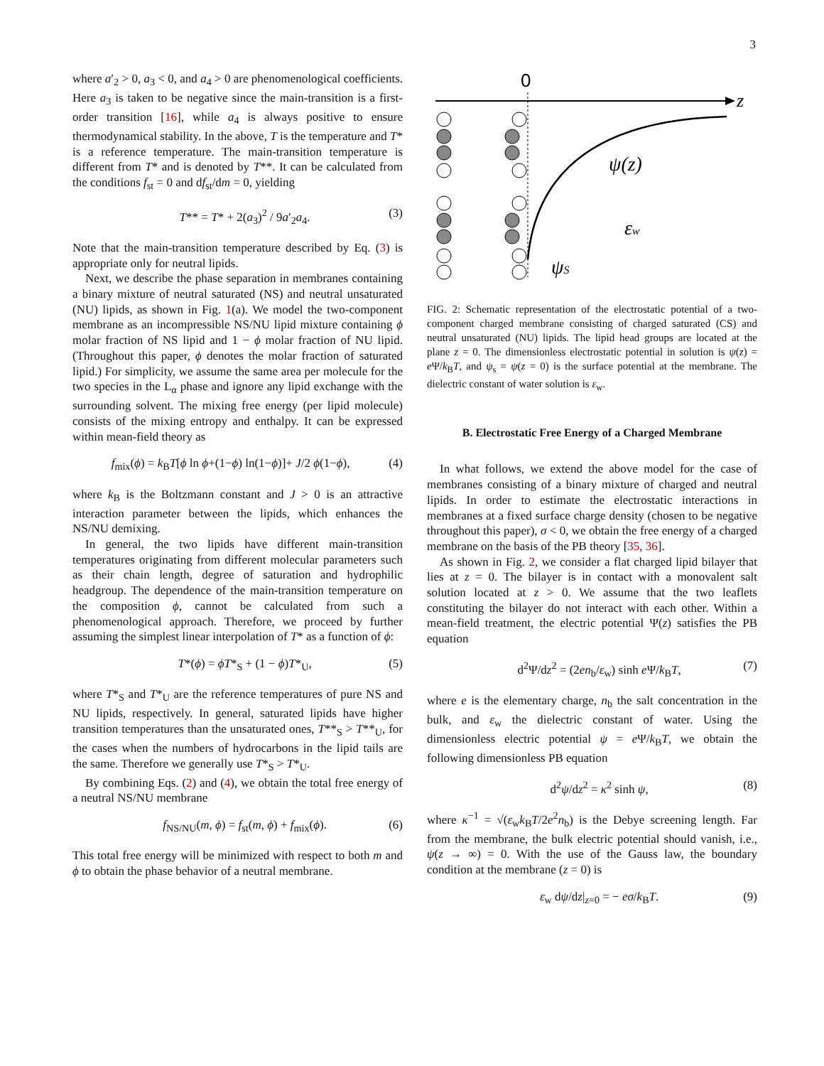3
where a′<sub>2</sub> > 0, a<sub>3</sub> < 0, and a<sub>4</sub> > 0 are phenomenological coefficients. Here a<sub>3</sub> is taken to be negative since the main-transition is a first-order transition [16], while a<sub>4</sub> is always positive to ensure thermodynamical stability. In the above, T is the temperature and T* is a reference temperature. The main-transition temperature is different from T* and is denoted by T**. It can be calculated from the conditions f<sub>st</sub> = 0 and df<sub>st</sub>/dm = 0, yielding
T** = T* + 2(a<sub>3</sub>)<sup>2</sup> / 9a′<sub>2</sub>a<sub>4</sub>. (3)
Note that the main-transition temperature described by Eq. (3) is appropriate only for neutral lipids.
Next, we describe the phase separation in membranes containing a binary mixture of neutral saturated (NS) and neutral unsaturated (NU) lipids, as shown in Fig. 1(a). We model the two-component membrane as an incompressible NS/NU lipid mixture containing ϕ molar fraction of NS lipid and 1 − ϕ molar fraction of NU lipid. (Throughout this paper, ϕ denotes the molar fraction of saturated lipid.) For simplicity, we assume the same area per molecule for the two species in the L<sub>α</sub> phase and ignore any lipid exchange with the surrounding solvent. The mixing free energy (per lipid molecule) consists of the mixing entropy and enthalpy. It can be expressed within mean-field theory as
f<sub>mix</sub>(ϕ) = k<sub>B</sub>T[ϕ ln ϕ+(1−ϕ) ln(1−ϕ)]+ J/2 ϕ(1−ϕ), (4)
where k<sub>B</sub> is the Boltzmann constant and J > 0 is an attractive interaction parameter between the lipids, which enhances the NS/NU demixing.
In general, the two lipids have different main-transition temperatures originating from different molecular parameters such as their chain length, degree of saturation and hydrophilic headgroup. The dependence of the main-transition temperature on the composition ϕ, cannot be calculated from such a phenomenological approach. Therefore, we proceed by further assuming the simplest linear interpolation of T* as a function of ϕ:
T*(ϕ) = ϕT*<sub>S</sub> + (1 − ϕ)T*<sub>U</sub>, (5)
where T*<sub>S</sub> and T*<sub>U</sub> are the reference temperatures of pure NS and NU lipids, respectively. In general, saturated lipids have higher transition temperatures than the unsaturated ones, T**<sub>S</sub> > T**<sub>U</sub>, for the cases when the numbers of hydrocarbons in the lipid tails are the same. Therefore we generally use T*<sub>S</sub> > T*<sub>U</sub>.
By combining Eqs. (2) and (4), we obtain the total free energy of a neutral NS/NU membrane
f<sub>NS/NU</sub>(m, ϕ) = f<sub>st</sub>(m, ϕ) + f<sub>mix</sub>(ϕ). (6)
This total free energy will be minimized with respect to both m and ϕ to obtain the phase behavior of a neutral membrane.
0
z
ψ(z)
εw
ψS
FIG. 2: Schematic representation of the electrostatic potential of a two-component charged membrane consisting of charged saturated (CS) and neutral unsaturated (NU) lipids. The lipid head groups are located at the plane z = 0. The dimensionless electrostatic potential in solution is ψ(z) = e Ψ/k<sub>B</sub>T, and ψ<sub>s</sub> = ψ(z = 0) is the surface potential at the membrane. The dielectric constant of water solution is ε<sub>w</sub>.
B. Electrostatic Free Energy of a Charged Membrane
In what follows, we extend the above model for the case of membranes consisting of a binary mixture of charged and neutral lipids. In order to estimate the electrostatic interactions in membranes at a fixed surface charge density (chosen to be negative throughout this paper), σ < 0, we obtain the free energy of a charged membrane on the basis of the PB theory [35, 36].
As shown in Fig. 2, we consider a flat charged lipid bilayer that lies at z = 0. The bilayer is in contact with a monovalent salt solution located at z > 0. We assume that the two leaflets constituting the bilayer do not interact with each other. Within a mean-field treatment, the electric potential Ψ(z) satisfies the PB equation
d<sup>2</sup>Ψ/dz<sup>2</sup> = (2en<sub>b</sub>/ε<sub>w</sub>) sinh e Ψ/k<sub>B</sub>T, (7)
where e is the elementary charge, n<sub>b</sub> the salt concentration in the bulk, and ε<sub>w</sub> the dielectric constant of water. Using the dimensionless electric potential ψ = e Ψ/k<sub>B</sub>T, we obtain the following dimensionless PB equation
d<sup>2</sup>ψ/dz<sup>2</sup> = κ<sup>2</sup> sinh ψ, (8)
where κ<sup>−1</sup> = √(ε<sub>w</sub>k<sub>B</sub>T/2e<sup>2</sup>n<sub>b</sub>) is the Debye screening length. Far from the membrane, the bulk electric potential should vanish, i.e., ψ(z → ∞) = 0. With the use of the Gauss law, the boundary condition at the membrane (z = 0) is
ε<sub>w</sub> dψ/dz|<sub>z=0</sub> = − eσ/k<sub>B</sub>T. (9)